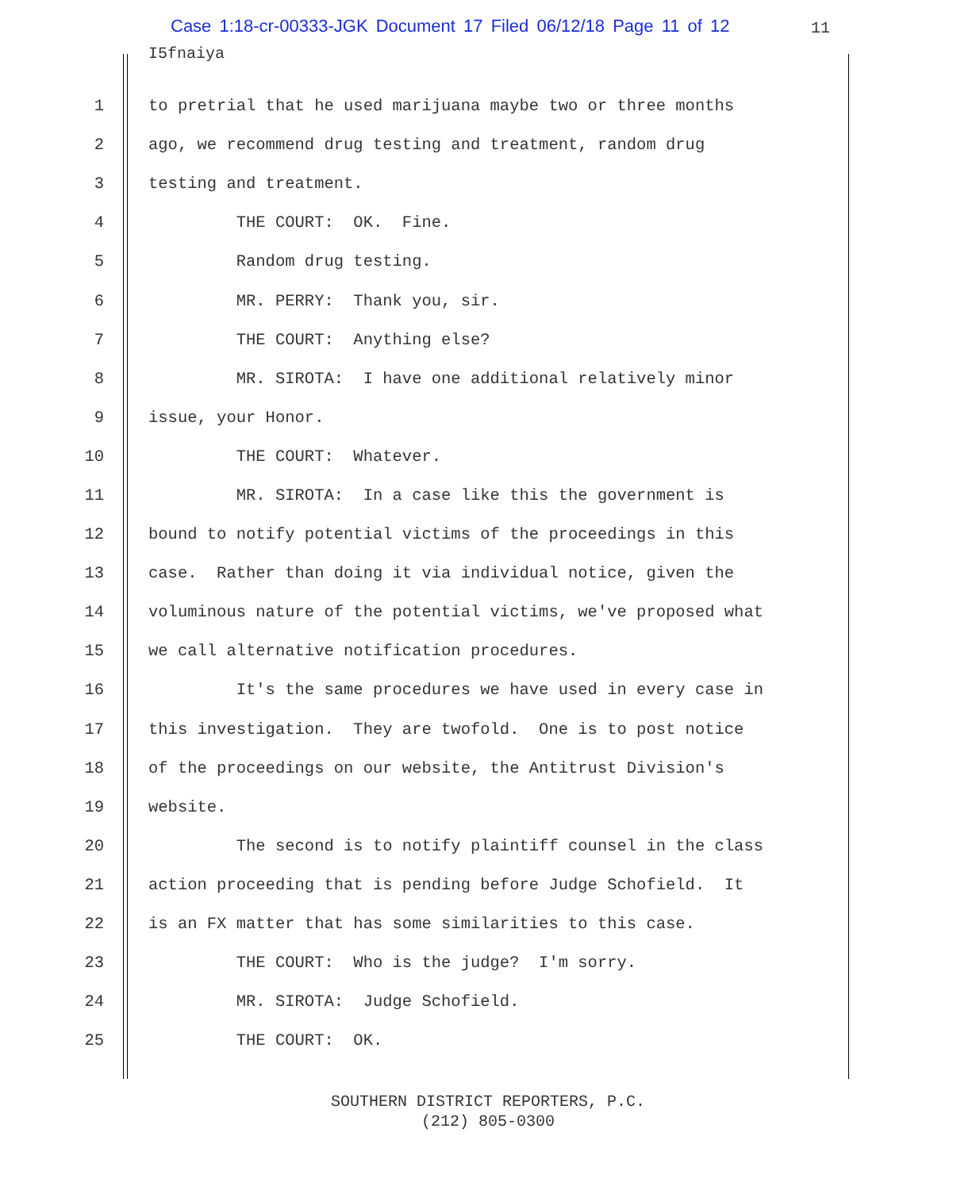Case 1:18-cr-00333-JGK Document 17 Filed 06/12/18 Page 11 of 12
11
I5fnaiya
1 to pretrial that he used marijuana maybe two or three months
2 ago, we recommend drug testing and treatment, random drug
3 testing and treatment.
4 THE COURT: OK. Fine.
5 Random drug testing.
6 MR. PERRY: Thank you, sir.
7 THE COURT: Anything else?
8 MR. SIROTA: I have one additional relatively minor
9 issue, your Honor.
10 THE COURT: Whatever.
11 MR. SIROTA: In a case like this the government is
12 bound to notify potential victims of the proceedings in this
13 case. Rather than doing it via individual notice, given the
14 voluminous nature of the potential victims, we've proposed what
15 we call alternative notification procedures.
16 It's the same procedures we have used in every case in
17 this investigation. They are twofold. One is to post notice
18 of the proceedings on our website, the Antitrust Division's
19 website.
20 The second is to notify plaintiff counsel in the class
21 action proceeding that is pending before Judge Schofield. It
22 is an FX matter that has some similarities to this case.
23 THE COURT: Who is the judge? I'm sorry.
24 MR. SIROTA: Judge Schofield.
25 THE COURT: OK.
SOUTHERN DISTRICT REPORTERS, P.C.
(212) 805-0300